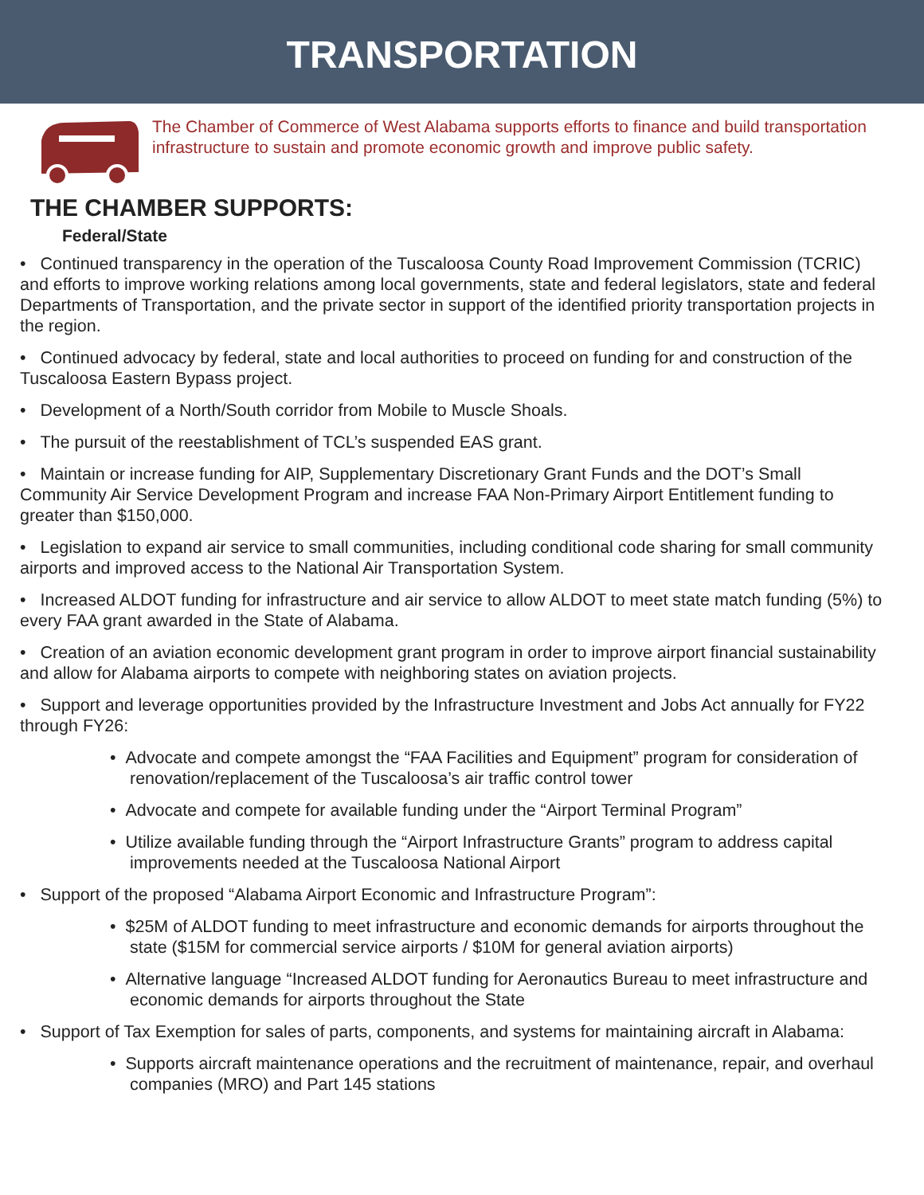TRANSPORTATION
The Chamber of Commerce of West Alabama supports efforts to finance and build transportation infrastructure to sustain and promote economic growth and improve public safety.
THE CHAMBER SUPPORTS:
Federal/State
• Continued transparency in the operation of the Tuscaloosa County Road Improvement Commission (TCRIC) and efforts to improve working relations among local governments, state and federal legislators, state and federal Departments of Transportation, and the private sector in support of the identified priority transportation projects in the region.
• Continued advocacy by federal, state and local authorities to proceed on funding for and construction of the Tuscaloosa Eastern Bypass project.
• Development of a North/South corridor from Mobile to Muscle Shoals.
• The pursuit of the reestablishment of TCL’s suspended EAS grant.
• Maintain or increase funding for AIP, Supplementary Discretionary Grant Funds and the DOT’s Small Community Air Service Development Program and increase FAA Non-Primary Airport Entitlement funding to greater than $150,000.
• Legislation to expand air service to small communities, including conditional code sharing for small community airports and improved access to the National Air Transportation System.
• Increased ALDOT funding for infrastructure and air service to allow ALDOT to meet state match funding (5%) to every FAA grant awarded in the State of Alabama.
• Creation of an aviation economic development grant program in order to improve airport financial sustainability and allow for Alabama airports to compete with neighboring states on aviation projects.
• Support and leverage opportunities provided by the Infrastructure Investment and Jobs Act annually for FY22 through FY26:
• Advocate and compete amongst the “FAA Facilities and Equipment” program for consideration of renovation/replacement of the Tuscaloosa’s air traffic control tower
• Advocate and compete for available funding under the “Airport Terminal Program”
• Utilize available funding through the “Airport Infrastructure Grants” program to address capital improvements needed at the Tuscaloosa National Airport
• Support of the proposed “Alabama Airport Economic and Infrastructure Program”:
• $25M of ALDOT funding to meet infrastructure and economic demands for airports throughout the state ($15M for commercial service airports / $10M for general aviation airports)
• Alternative language “Increased ALDOT funding for Aeronautics Bureau to meet infrastructure and economic demands for airports throughout the State
• Support of Tax Exemption for sales of parts, components, and systems for maintaining aircraft in Alabama:
• Supports aircraft maintenance operations and the recruitment of maintenance, repair, and overhaul companies (MRO) and Part 145 stations